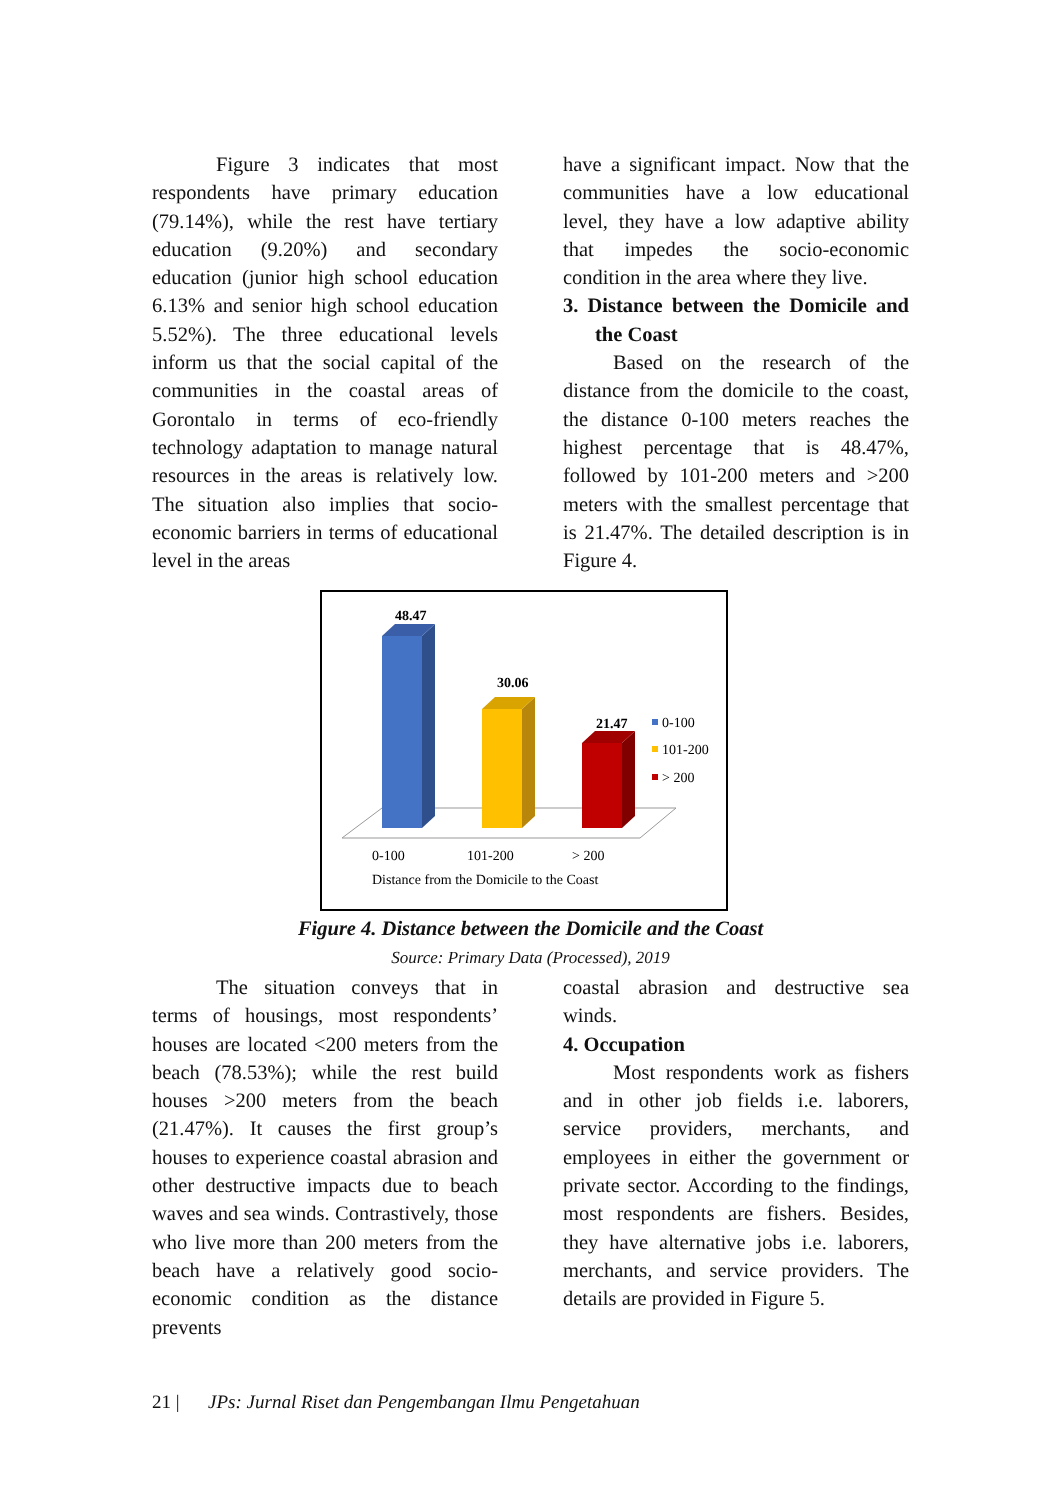Figure 3 indicates that most respondents have primary education (79.14%), while the rest have tertiary education (9.20%) and secondary education (junior high school education 6.13% and senior high school education 5.52%). The three educational levels inform us that the social capital of the communities in the coastal areas of Gorontalo in terms of eco-friendly technology adaptation to manage natural resources in the areas is relatively low. The situation also implies that socio-economic barriers in terms of educational level in the areas
have a significant impact. Now that the communities have a low educational level, they have a low adaptive ability that impedes the socio-economic condition in the area where they live.
3. Distance between the Domicile and the Coast
Based on the research of the distance from the domicile to the coast, the distance 0-100 meters reaches the highest percentage that is 48.47%, followed by 101-200 meters and >200 meters with the smallest percentage that is 21.47%. The detailed description is in Figure 4.
48.47
30.06
21.47
0-100
101-200
> 200
0-100
101-200
> 200
Distance from the Domicile to the Coast
Figure 4. Distance between the Domicile and the Coast
Source: Primary Data (Processed), 2019
The situation conveys that in terms of housings, most respondents’ houses are located <200 meters from the beach (78.53%); while the rest build houses >200 meters from the beach (21.47%). It causes the first group’s houses to experience coastal abrasion and other destructive impacts due to beach waves and sea winds. Contrastively, those who live more than 200 meters from the beach have a relatively good socio-economic condition as the distance prevents
coastal abrasion and destructive sea winds.
4. Occupation
Most respondents work as fishers and in other job fields i.e. laborers, service providers, merchants, and employees in either the government or private sector. According to the findings, most respondents are fishers. Besides, they have alternative jobs i.e. laborers, merchants, and service providers. The details are provided in Figure 5.
21 | JPs: Jurnal Riset dan Pengembangan Ilmu Pengetahuan